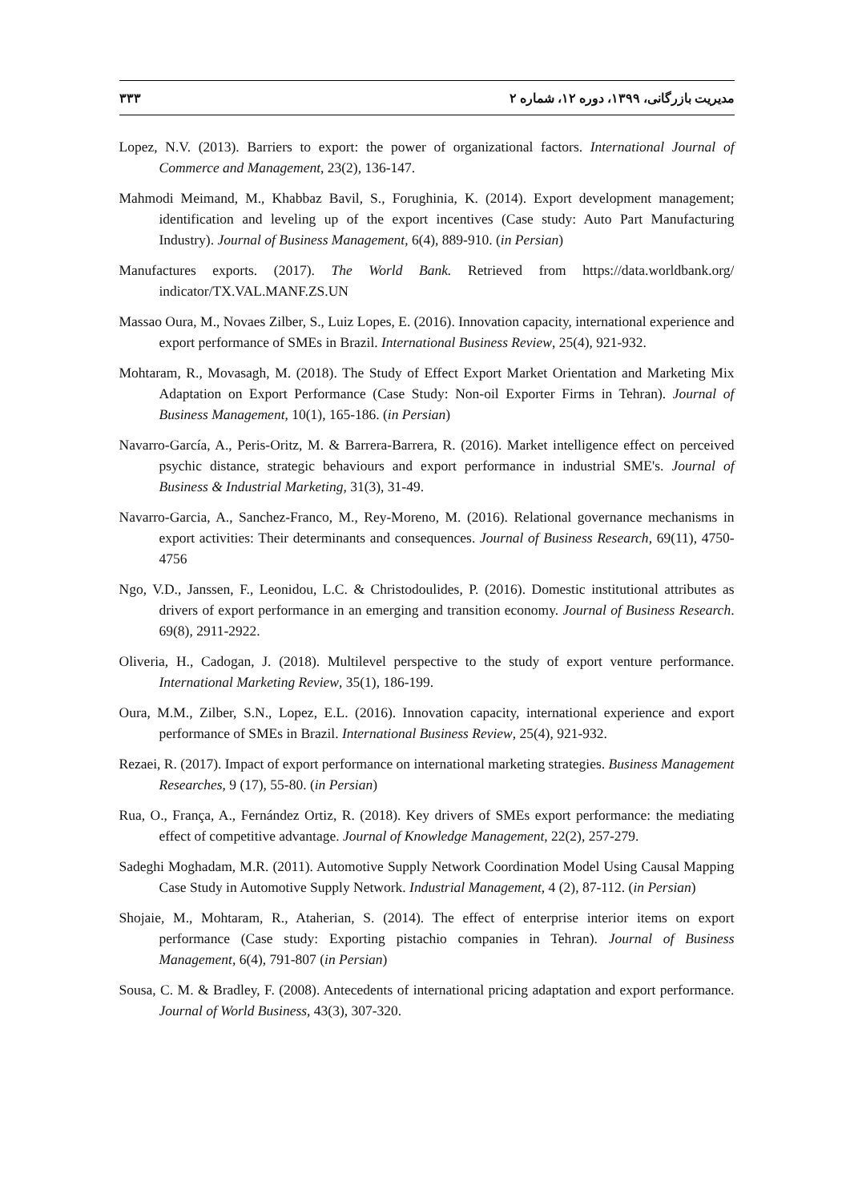مدیریت بازرگانی، ۱۳۹۹، دوره ۱۲، شماره ۲ ۳۳۳
Lopez, N.V. (2013). Barriers to export: the power of organizational factors. International Journal of Commerce and Management, 23(2), 136-147.
Mahmodi Meimand, M., Khabbaz Bavil, S., Forughinia, K. (2014). Export development management; identification and leveling up of the export incentives (Case study: Auto Part Manufacturing Industry). Journal of Business Management, 6(4), 889-910. (in Persian)
Manufactures exports. (2017). The World Bank. Retrieved from https://data.worldbank.org/ indicator/TX.VAL.MANF.ZS.UN
Massao Oura, M., Novaes Zilber, S., Luiz Lopes, E. (2016). Innovation capacity, international experience and export performance of SMEs in Brazil. International Business Review, 25(4), 921-932.
Mohtaram, R., Movasagh, M. (2018). The Study of Effect Export Market Orientation and Marketing Mix Adaptation on Export Performance (Case Study: Non-oil Exporter Firms in Tehran). Journal of Business Management, 10(1), 165-186. (in Persian)
Navarro-García, A., Peris-Oritz, M. & Barrera-Barrera, R. (2016). Market intelligence effect on perceived psychic distance, strategic behaviours and export performance in industrial SME's. Journal of Business & Industrial Marketing, 31(3), 31-49.
Navarro-Garcia, A., Sanchez-Franco, M., Rey-Moreno, M. (2016). Relational governance mechanisms in export activities: Their determinants and consequences. Journal of Business Research, 69(11), 4750-4756
Ngo, V.D., Janssen, F., Leonidou, L.C. & Christodoulides, P. (2016). Domestic institutional attributes as drivers of export performance in an emerging and transition economy. Journal of Business Research. 69(8), 2911-2922.
Oliveria, H., Cadogan, J. (2018). Multilevel perspective to the study of export venture performance. International Marketing Review, 35(1), 186-199.
Oura, M.M., Zilber, S.N., Lopez, E.L. (2016). Innovation capacity, international experience and export performance of SMEs in Brazil. International Business Review, 25(4), 921-932.
Rezaei, R. (2017). Impact of export performance on international marketing strategies. Business Management Researches, 9 (17), 55-80. (in Persian)
Rua, O., França, A., Fernández Ortiz, R. (2018). Key drivers of SMEs export performance: the mediating effect of competitive advantage. Journal of Knowledge Management, 22(2), 257-279.
Sadeghi Moghadam, M.R. (2011). Automotive Supply Network Coordination Model Using Causal Mapping Case Study in Automotive Supply Network. Industrial Management, 4 (2), 87-112. (in Persian)
Shojaie, M., Mohtaram, R., Ataherian, S. (2014). The effect of enterprise interior items on export performance (Case study: Exporting pistachio companies in Tehran). Journal of Business Management, 6(4), 791-807 (in Persian)
Sousa, C. M. & Bradley, F. (2008). Antecedents of international pricing adaptation and export performance. Journal of World Business, 43(3), 307-320.